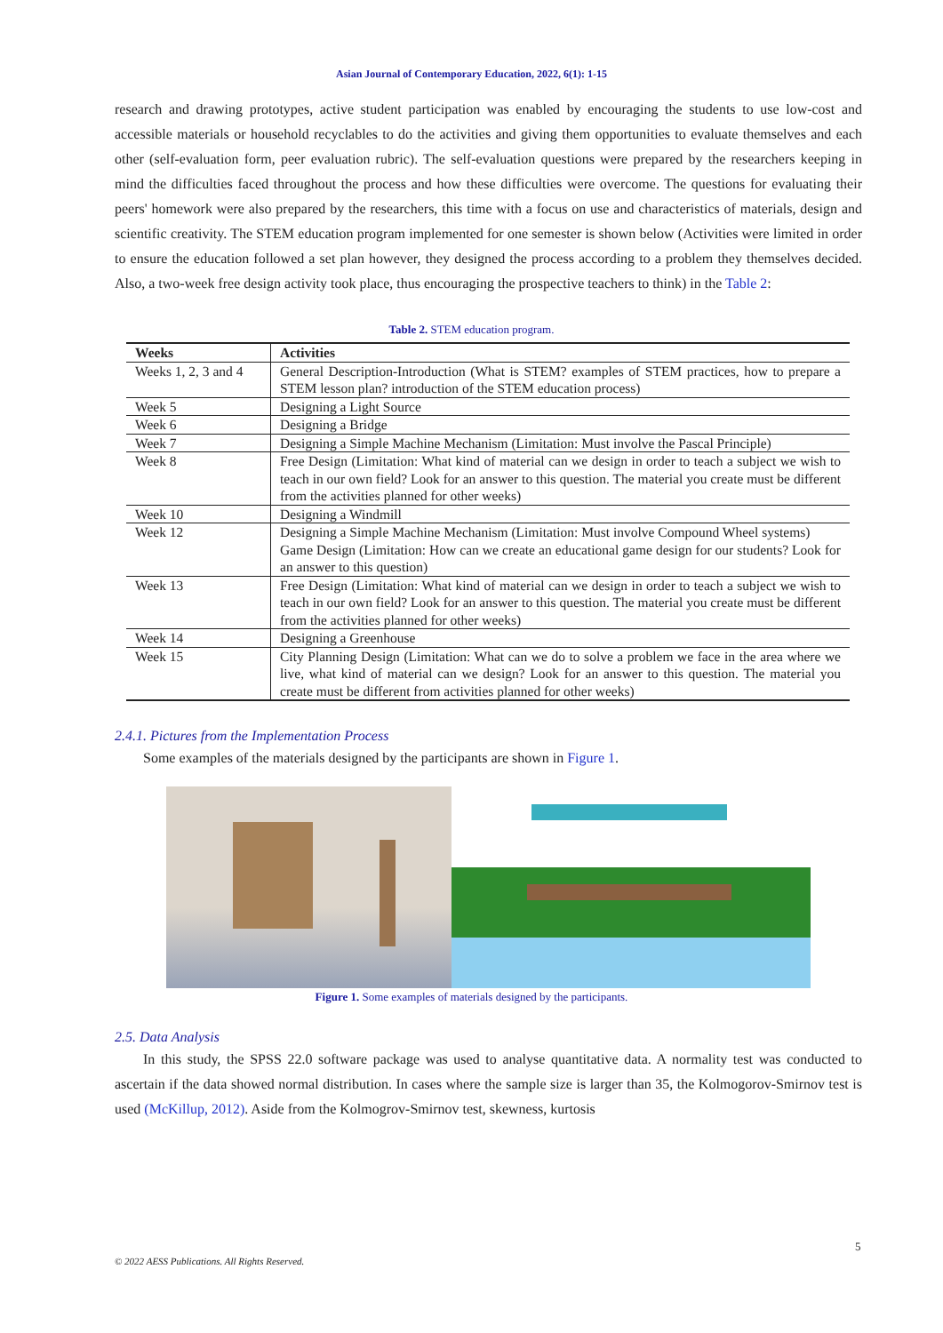Asian Journal of Contemporary Education, 2022, 6(1): 1-15
research and drawing prototypes, active student participation was enabled by encouraging the students to use low-cost and accessible materials or household recyclables to do the activities and giving them opportunities to evaluate themselves and each other (self-evaluation form, peer evaluation rubric). The self-evaluation questions were prepared by the researchers keeping in mind the difficulties faced throughout the process and how these difficulties were overcome. The questions for evaluating their peers' homework were also prepared by the researchers, this time with a focus on use and characteristics of materials, design and scientific creativity. The STEM education program implemented for one semester is shown below (Activities were limited in order to ensure the education followed a set plan however, they designed the process according to a problem they themselves decided. Also, a two-week free design activity took place, thus encouraging the prospective teachers to think) in the Table 2:
Table 2. STEM education program.
| Weeks | Activities |
| --- | --- |
| Weeks 1, 2, 3 and 4 | General Description-Introduction (What is STEM? examples of STEM practices, how to prepare a STEM lesson plan? introduction of the STEM education process) |
| Week 5 | Designing a Light Source |
| Week 6 | Designing a Bridge |
| Week 7 | Designing a Simple Machine Mechanism (Limitation: Must involve the Pascal Principle) |
| Week 8 | Free Design (Limitation: What kind of material can we design in order to teach a subject we wish to teach in our own field? Look for an answer to this question. The material you create must be different from the activities planned for other weeks) |
| Week 10 | Designing a Windmill |
| Week 12 | Designing a Simple Machine Mechanism (Limitation: Must involve Compound Wheel systems) Game Design (Limitation: How can we create an educational game design for our students? Look for an answer to this question) |
| Week 13 | Free Design (Limitation: What kind of material can we design in order to teach a subject we wish to teach in our own field? Look for an answer to this question. The material you create must be different from the activities planned for other weeks) |
| Week 14 | Designing a Greenhouse |
| Week 15 | City Planning Design (Limitation: What can we do to solve a problem we face in the area where we live, what kind of material can we design? Look for an answer to this question. The material you create must be different from activities planned for other weeks) |
2.4.1. Pictures from the Implementation Process
Some examples of the materials designed by the participants are shown in Figure 1.
Figure 1. Some examples of materials designed by the participants.
2.5. Data Analysis
In this study, the SPSS 22.0 software package was used to analyse quantitative data. A normality test was conducted to ascertain if the data showed normal distribution. In cases where the sample size is larger than 35, the Kolmogorov-Smirnov test is used (McKillup, 2012). Aside from the Kolmogrov-Smirnov test, skewness, kurtosis
5
© 2022 AESS Publications. All Rights Reserved.